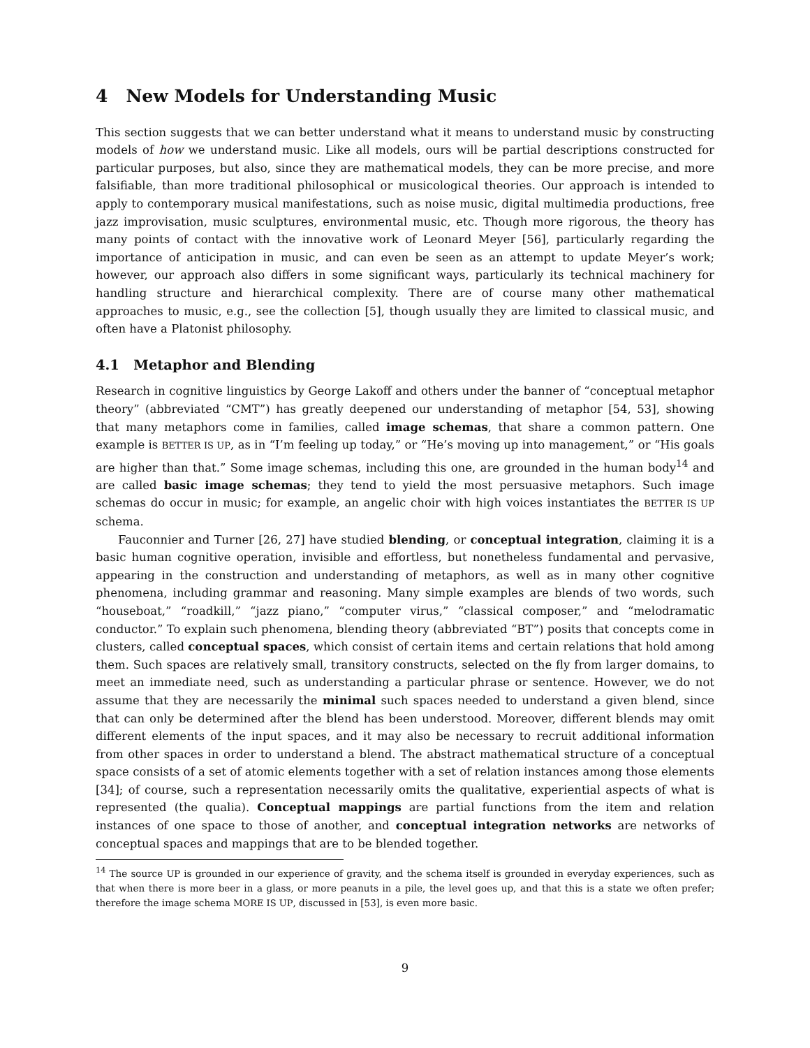4 New Models for Understanding Music
This section suggests that we can better understand what it means to understand music by constructing models of how we understand music. Like all models, ours will be partial descriptions constructed for particular purposes, but also, since they are mathematical models, they can be more precise, and more falsifiable, than more traditional philosophical or musicological theories. Our approach is intended to apply to contemporary musical manifestations, such as noise music, digital multimedia productions, free jazz improvisation, music sculptures, environmental music, etc. Though more rigorous, the theory has many points of contact with the innovative work of Leonard Meyer [56], particularly regarding the importance of anticipation in music, and can even be seen as an attempt to update Meyer’s work; however, our approach also differs in some significant ways, particularly its technical machinery for handling structure and hierarchical complexity. There are of course many other mathematical approaches to music, e.g., see the collection [5], though usually they are limited to classical music, and often have a Platonist philosophy.
4.1 Metaphor and Blending
Research in cognitive linguistics by George Lakoff and others under the banner of “conceptual metaphor theory” (abbreviated “CMT”) has greatly deepened our understanding of metaphor [54, 53], showing that many metaphors come in families, called image schemas, that share a common pattern. One example is BETTER IS UP, as in “I’m feeling up today,” or “He’s moving up into management,” or “His goals are higher than that.” Some image schemas, including this one, are grounded in the human body<sup>14</sup> and are called basic image schemas; they tend to yield the most persuasive metaphors. Such image schemas do occur in music; for example, an angelic choir with high voices instantiates the BETTER IS UP schema.
Fauconnier and Turner [26, 27] have studied blending, or conceptual integration, claiming it is a basic human cognitive operation, invisible and effortless, but nonetheless fundamental and pervasive, appearing in the construction and understanding of metaphors, as well as in many other cognitive phenomena, including grammar and reasoning. Many simple examples are blends of two words, such “houseboat,” “roadkill,” “jazz piano,” “computer virus,” “classical composer,” and “melodramatic conductor.” To explain such phenomena, blending theory (abbreviated “BT”) posits that concepts come in clusters, called conceptual spaces, which consist of certain items and certain relations that hold among them. Such spaces are relatively small, transitory constructs, selected on the fly from larger domains, to meet an immediate need, such as understanding a particular phrase or sentence. However, we do not assume that they are necessarily the minimal such spaces needed to understand a given blend, since that can only be determined after the blend has been understood. Moreover, different blends may omit different elements of the input spaces, and it may also be necessary to recruit additional information from other spaces in order to understand a blend. The abstract mathematical structure of a conceptual space consists of a set of atomic elements together with a set of relation instances among those elements [34]; of course, such a representation necessarily omits the qualitative, experiential aspects of what is represented (the qualia). Conceptual mappings are partial functions from the item and relation instances of one space to those of another, and conceptual integration networks are networks of conceptual spaces and mappings that are to be blended together.
<sup>14</sup> The source UP is grounded in our experience of gravity, and the schema itself is grounded in everyday experiences, such as that when there is more beer in a glass, or more peanuts in a pile, the level goes up, and that this is a state we often prefer; therefore the image schema MORE IS UP, discussed in [53], is even more basic.
9